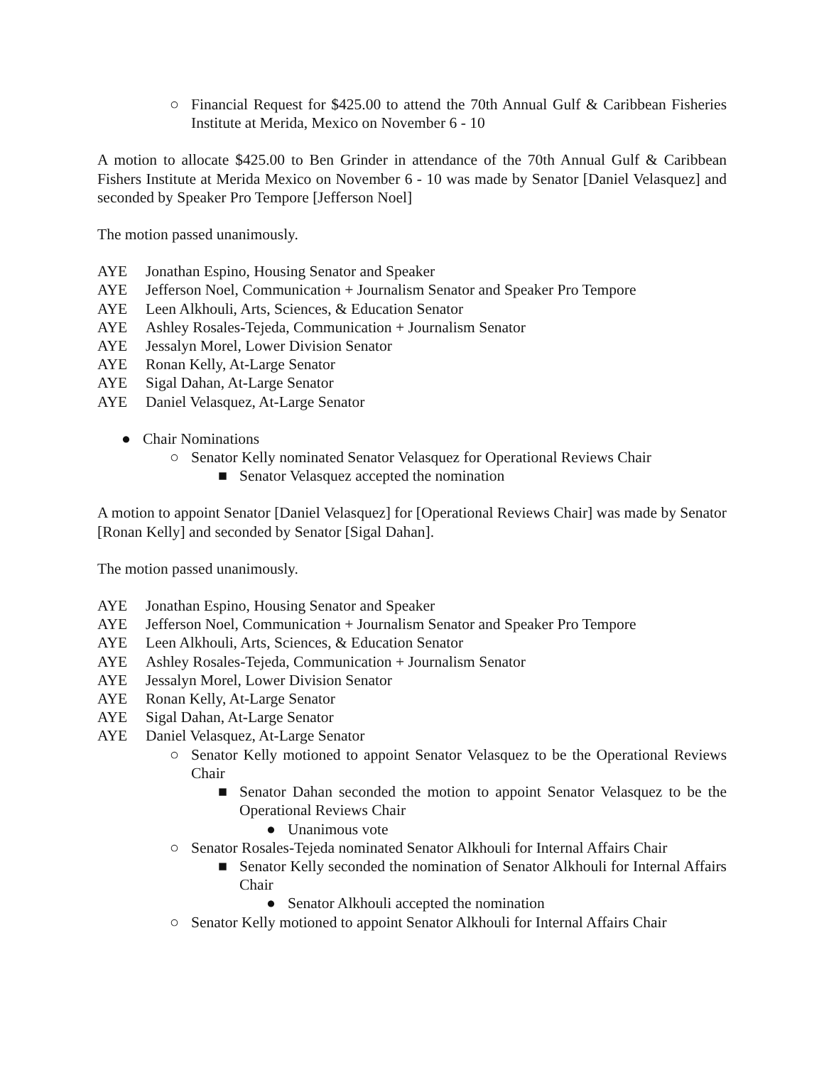○ Financial Request for $425.00 to attend the 70th Annual Gulf & Caribbean Fisheries Institute at Merida, Mexico on November 6 - 10
A motion to allocate $425.00 to Ben Grinder in attendance of the 70th Annual Gulf & Caribbean Fishers Institute at Merida Mexico on November 6 - 10 was made by Senator [Daniel Velasquez] and seconded by Speaker Pro Tempore [Jefferson Noel]
The motion passed unanimously.
AYE Jonathan Espino, Housing Senator and Speaker
AYE Jefferson Noel, Communication + Journalism Senator and Speaker Pro Tempore
AYE Leen Alkhouli, Arts, Sciences, & Education Senator
AYE Ashley Rosales-Tejeda, Communication + Journalism Senator
AYE Jessalyn Morel, Lower Division Senator
AYE Ronan Kelly, At-Large Senator
AYE Sigal Dahan, At-Large Senator
AYE Daniel Velasquez, At-Large Senator
● Chair Nominations
○ Senator Kelly nominated Senator Velasquez for Operational Reviews Chair
■ Senator Velasquez accepted the nomination
A motion to appoint Senator [Daniel Velasquez] for [Operational Reviews Chair] was made by Senator [Ronan Kelly] and seconded by Senator [Sigal Dahan].
The motion passed unanimously.
AYE Jonathan Espino, Housing Senator and Speaker
AYE Jefferson Noel, Communication + Journalism Senator and Speaker Pro Tempore
AYE Leen Alkhouli, Arts, Sciences, & Education Senator
AYE Ashley Rosales-Tejeda, Communication + Journalism Senator
AYE Jessalyn Morel, Lower Division Senator
AYE Ronan Kelly, At-Large Senator
AYE Sigal Dahan, At-Large Senator
AYE Daniel Velasquez, At-Large Senator
○ Senator Kelly motioned to appoint Senator Velasquez to be the Operational Reviews Chair
■ Senator Dahan seconded the motion to appoint Senator Velasquez to be the Operational Reviews Chair
● Unanimous vote
○ Senator Rosales-Tejeda nominated Senator Alkhouli for Internal Affairs Chair
■ Senator Kelly seconded the nomination of Senator Alkhouli for Internal Affairs Chair
● Senator Alkhouli accepted the nomination
○ Senator Kelly motioned to appoint Senator Alkhouli for Internal Affairs Chair